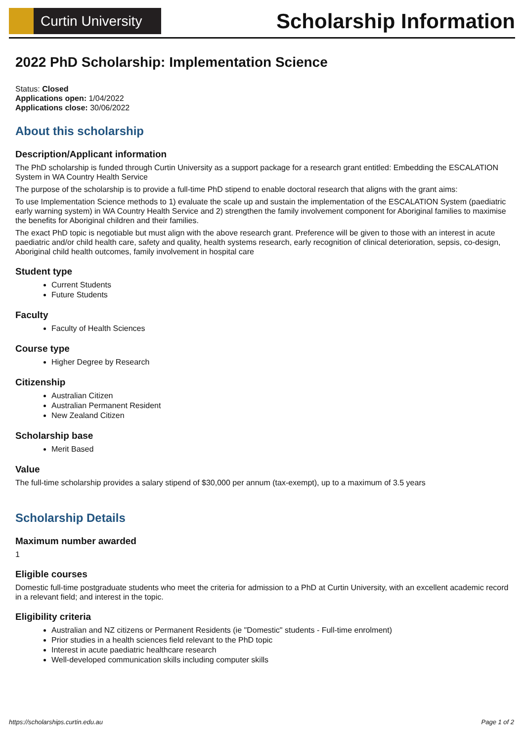Curtin University
Scholarship Information
2022 PhD Scholarship: Implementation Science
Status: Closed
Applications open: 1/04/2022
Applications close: 30/06/2022
About this scholarship
Description/Applicant information
The PhD scholarship is funded through Curtin University as a support package for a research grant entitled: Embedding the ESCALATION System in WA Country Health Service
The purpose of the scholarship is to provide a full-time PhD stipend to enable doctoral research that aligns with the grant aims:
To use Implementation Science methods to 1) evaluate the scale up and sustain the implementation of the ESCALATION System (paediatric early warning system) in WA Country Health Service and 2) strengthen the family involvement component for Aboriginal families to maximise the benefits for Aboriginal children and their families.
The exact PhD topic is negotiable but must align with the above research grant. Preference will be given to those with an interest in acute paediatric and/or child health care, safety and quality, health systems research, early recognition of clinical deterioration, sepsis, co-design, Aboriginal child health outcomes, family involvement in hospital care
Student type
Current Students
Future Students
Faculty
Faculty of Health Sciences
Course type
Higher Degree by Research
Citizenship
Australian Citizen
Australian Permanent Resident
New Zealand Citizen
Scholarship base
Merit Based
Value
The full-time scholarship provides a salary stipend of $30,000 per annum (tax-exempt), up to a maximum of 3.5 years
Scholarship Details
Maximum number awarded
1
Eligible courses
Domestic full-time postgraduate students who meet the criteria for admission to a PhD at Curtin University, with an excellent academic record in a relevant field; and interest in the topic.
Eligibility criteria
Australian and NZ citizens or Permanent Residents (ie "Domestic" students - Full-time enrolment)
Prior studies in a health sciences field relevant to the PhD topic
Interest in acute paediatric healthcare research
Well-developed communication skills including computer skills
https://scholarships.curtin.edu.au Page 1 of 2